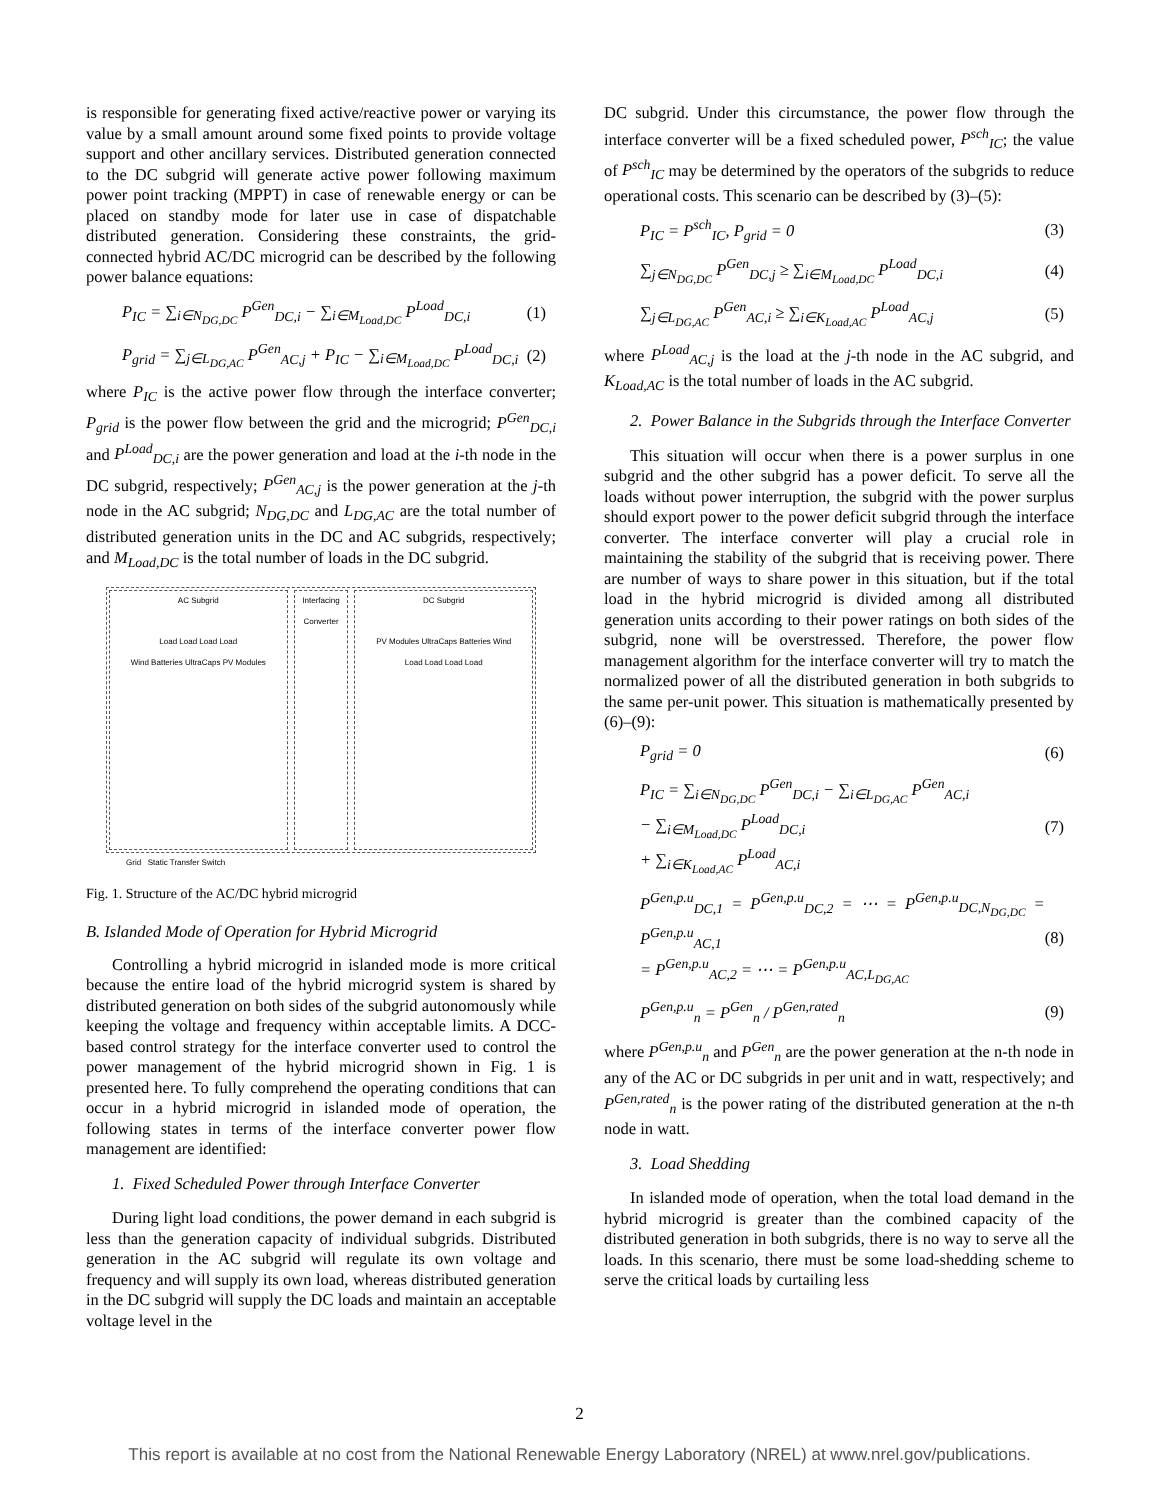is responsible for generating fixed active/reactive power or varying its value by a small amount around some fixed points to provide voltage support and other ancillary services. Distributed generation connected to the DC subgrid will generate active power following maximum power point tracking (MPPT) in case of renewable energy or can be placed on standby mode for later use in case of dispatchable distributed generation. Considering these constraints, the grid-connected hybrid AC/DC microgrid can be described by the following power balance equations:
P<sub>IC</sub> = ∑<sub>i∈N<sub>DG,DC</sub></sub> P<sup>Gen</sup><sub>DC,i</sub> − ∑<sub>i∈M<sub>Load,DC</sub></sub> P<sup>Load</sup><sub>DC,i</sub> (1)
P<sub>grid</sub> = ∑<sub>j∈L<sub>DG,AC</sub></sub> P<sup>Gen</sup><sub>AC,j</sub> + P<sub>IC</sub> − ∑<sub>i∈M<sub>Load,DC</sub></sub> P<sup>Load</sup><sub>DC,i</sub> (2)
where P<sub>IC</sub> is the active power flow through the interface converter; P<sub>grid</sub> is the power flow between the grid and the microgrid; P<sup>Gen</sup><sub>DC,i</sub> and P<sup>Load</sup><sub>DC,i</sub> are the power generation and load at the i-th node in the DC subgrid, respectively; P<sup>Gen</sup><sub>AC,j</sub> is the power generation at the j-th node in the AC subgrid; N<sub>DG,DC</sub> and L<sub>DG,AC</sub> are the total number of distributed generation units in the DC and AC subgrids, respectively; and M<sub>Load,DC</sub> is the total number of loads in the DC subgrid.
AC Subgrid
Load Load Load Load
Wind Batteries UltraCaps PV Modules
Interfacing Converter DC Subgrid
PV Modules UltraCaps Batteries Wind
Load Load Load Load
Grid Static Transfer Switch
Fig. 1. Structure of the AC/DC hybrid microgrid
B. Islanded Mode of Operation for Hybrid Microgrid
Controlling a hybrid microgrid in islanded mode is more critical because the entire load of the hybrid microgrid system is shared by distributed generation on both sides of the subgrid autonomously while keeping the voltage and frequency within acceptable limits. A DCC-based control strategy for the interface converter used to control the power management of the hybrid microgrid shown in Fig. 1 is presented here. To fully comprehend the operating conditions that can occur in a hybrid microgrid in islanded mode of operation, the following states in terms of the interface converter power flow management are identified:
1. Fixed Scheduled Power through Interface Converter
During light load conditions, the power demand in each subgrid is less than the generation capacity of individual subgrids. Distributed generation in the AC subgrid will regulate its own voltage and frequency and will supply its own load, whereas distributed generation in the DC subgrid will supply the DC loads and maintain an acceptable voltage level in the
DC subgrid. Under this circumstance, the power flow through the interface converter will be a fixed scheduled power, P<sup>sch</sup><sub>IC</sub>; the value of P<sup>sch</sup><sub>IC</sub> may be determined by the operators of the subgrids to reduce operational costs. This scenario can be described by (3)–(5):
P<sub>IC</sub> = P<sup>sch</sup><sub>IC</sub>, P<sub>grid</sub> = 0 (3)
∑<sub>j∈N<sub>DG,DC</sub></sub> P<sup>Gen</sup><sub>DC,j</sub> ≥ ∑<sub>i∈M<sub>Load,DC</sub></sub> P<sup>Load</sup><sub>DC,i</sub> (4)
∑<sub>j∈L<sub>DG,AC</sub></sub> P<sup>Gen</sup><sub>AC,i</sub> ≥ ∑<sub>i∈K<sub>Load,AC</sub></sub> P<sup>Load</sup><sub>AC,j</sub> (5)
where P<sup>Load</sup><sub>AC,j</sub> is the load at the j-th node in the AC subgrid, and K<sub>Load,AC</sub> is the total number of loads in the AC subgrid.
2. Power Balance in the Subgrids through the Interface Converter
This situation will occur when there is a power surplus in one subgrid and the other subgrid has a power deficit. To serve all the loads without power interruption, the subgrid with the power surplus should export power to the power deficit subgrid through the interface converter. The interface converter will play a crucial role in maintaining the stability of the subgrid that is receiving power. There are number of ways to share power in this situation, but if the total load in the hybrid microgrid is divided among all distributed generation units according to their power ratings on both sides of the subgrid, none will be overstressed. Therefore, the power flow management algorithm for the interface converter will try to match the normalized power of all the distributed generation in both subgrids to the same per-unit power. This situation is mathematically presented by (6)–(9):
P<sub>grid</sub> = 0 (6)
P<sub>IC</sub> = ∑<sub>i∈N<sub>DG,DC</sub></sub> P<sup>Gen</sup><sub>DC,i</sub> − ∑<sub>i∈L<sub>DG,AC</sub></sub> P<sup>Gen</sup><sub>AC,i</sub>
− ∑<sub>i∈M<sub>Load,DC</sub></sub> P<sup>Load</sup><sub>DC,i</sub>
+ ∑<sub>i∈K<sub>Load,AC</sub></sub> P<sup>Load</sup><sub>AC,i</sub> (7)
P<sup>Gen,p.u</sup><sub>DC,1</sub> = P<sup>Gen,p.u</sup><sub>DC,2</sub> = ⋯ = P<sup>Gen,p.u</sup><sub>DC,N<sub>DG,DC</sub></sub> = P<sup>Gen,p.u</sup><sub>AC,1</sub>
= P<sup>Gen,p.u</sup><sub>AC,2</sub> = ⋯ = P<sup>Gen,p.u</sup><sub>AC,L<sub>DG,AC</sub></sub> (8)
P<sup>Gen,p.u</sup><sub>n</sub> = P<sup>Gen</sup><sub>n</sub> / P<sup>Gen,rated</sup><sub>n</sub> (9)
where P<sup>Gen,p.u</sup><sub>n</sub> and P<sup>Gen</sup><sub>n</sub> are the power generation at the n-th node in any of the AC or DC subgrids in per unit and in watt, respectively; and P<sup>Gen,rated</sup><sub>n</sub> is the power rating of the distributed generation at the n-th node in watt.
3. Load Shedding
In islanded mode of operation, when the total load demand in the hybrid microgrid is greater than the combined capacity of the distributed generation in both subgrids, there is no way to serve all the loads. In this scenario, there must be some load-shedding scheme to serve the critical loads by curtailing less
2
This report is available at no cost from the National Renewable Energy Laboratory (NREL) at www.nrel.gov/publications.